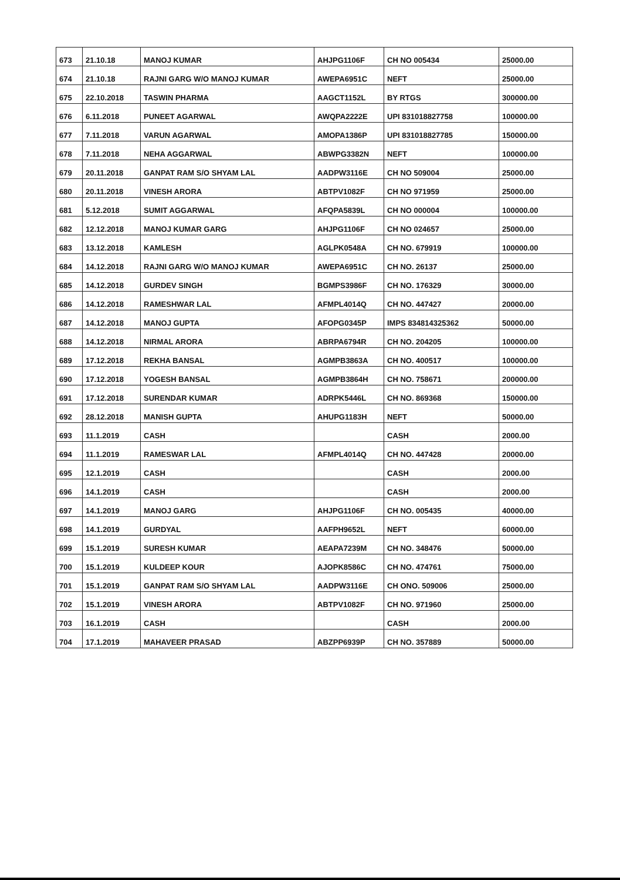| 673 | 21.10.18 | MANOJ KUMAR | AHJPG1106F | CH NO 005434 | 25000.00 |
| 674 | 21.10.18 | RAJNI GARG W/O MANOJ KUMAR | AWEPA6951C | NEFT | 25000.00 |
| 675 | 22.10.2018 | TASWIN PHARMA | AAGCT1152L | BY RTGS | 300000.00 |
| 676 | 6.11.2018 | PUNEET AGARWAL | AWQPA2222E | UPI 831018827758 | 100000.00 |
| 677 | 7.11.2018 | VARUN AGARWAL | AMOPA1386P | UPI 831018827785 | 150000.00 |
| 678 | 7.11.2018 | NEHA AGGARWAL | ABWPG3382N | NEFT | 100000.00 |
| 679 | 20.11.2018 | GANPAT RAM S/O SHYAM LAL | AADPW3116E | CH NO 509004 | 25000.00 |
| 680 | 20.11.2018 | VINESH ARORA | ABTPV1082F | CH NO 971959 | 25000.00 |
| 681 | 5.12.2018 | SUMIT AGGARWAL | AFQPA5839L | CH NO 000004 | 100000.00 |
| 682 | 12.12.2018 | MANOJ KUMAR GARG | AHJPG1106F | CH NO 024657 | 25000.00 |
| 683 | 13.12.2018 | KAMLESH | AGLPK0548A | CH NO. 679919 | 100000.00 |
| 684 | 14.12.2018 | RAJNI GARG W/O MANOJ KUMAR | AWEPA6951C | CH NO. 26137 | 25000.00 |
| 685 | 14.12.2018 | GURDEV SINGH | BGMPS3986F | CH NO. 176329 | 30000.00 |
| 686 | 14.12.2018 | RAMESHWAR LAL | AFMPL4014Q | CH NO. 447427 | 20000.00 |
| 687 | 14.12.2018 | MANOJ GUPTA | AFOPG0345P | IMPS 834814325362 | 50000.00 |
| 688 | 14.12.2018 | NIRMAL ARORA | ABRPA6794R | CH NO. 204205 | 100000.00 |
| 689 | 17.12.2018 | REKHA BANSAL | AGMPB3863A | CH NO. 400517 | 100000.00 |
| 690 | 17.12.2018 | YOGESH BANSAL | AGMPB3864H | CH NO. 758671 | 200000.00 |
| 691 | 17.12.2018 | SURENDAR KUMAR | ADRPK5446L | CH NO. 869368 | 150000.00 |
| 692 | 28.12.2018 | MANISH GUPTA | AHUPG1183H | NEFT | 50000.00 |
| 693 | 11.1.2019 | CASH | | CASH | 2000.00 |
| 694 | 11.1.2019 | RAMESWAR LAL | AFMPL4014Q | CH NO. 447428 | 20000.00 |
| 695 | 12.1.2019 | CASH | | CASH | 2000.00 |
| 696 | 14.1.2019 | CASH | | CASH | 2000.00 |
| 697 | 14.1.2019 | MANOJ GARG | AHJPG1106F | CH NO. 005435 | 40000.00 |
| 698 | 14.1.2019 | GURDYAL | AAFPH9652L | NEFT | 60000.00 |
| 699 | 15.1.2019 | SURESH KUMAR | AEAPA7239M | CH NO. 348476 | 50000.00 |
| 700 | 15.1.2019 | KULDEEP KOUR | AJOPK8586C | CH NO. 474761 | 75000.00 |
| 701 | 15.1.2019 | GANPAT RAM S/O SHYAM LAL | AADPW3116E | CH ONO. 509006 | 25000.00 |
| 702 | 15.1.2019 | VINESH ARORA | ABTPV1082F | CH NO. 971960 | 25000.00 |
| 703 | 16.1.2019 | CASH | | CASH | 2000.00 |
| 704 | 17.1.2019 | MAHAVEER PRASAD | ABZPP6939P | CH NO. 357889 | 50000.00 |